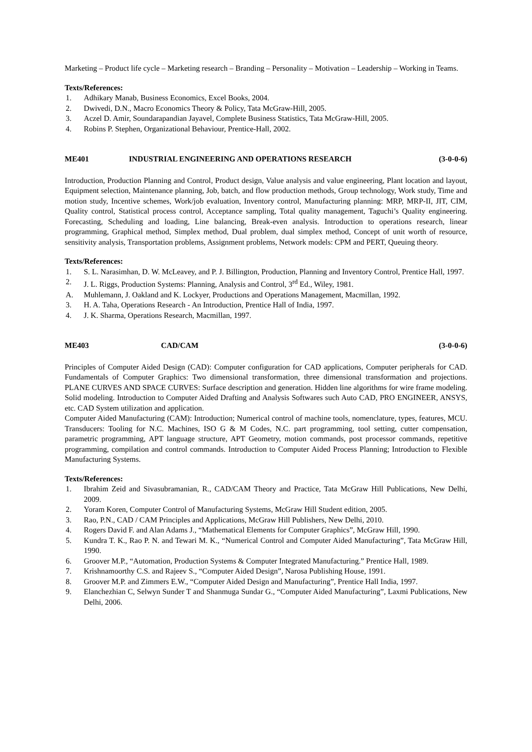Marketing – Product life cycle – Marketing research – Branding – Personality – Motivation – Leadership – Working in Teams.
Texts/References:
1. Adhikary Manab, Business Economics, Excel Books, 2004.
2. Dwivedi, D.N., Macro Economics Theory & Policy, Tata McGraw-Hill, 2005.
3. Aczel D. Amir, Soundarapandian Jayavel, Complete Business Statistics, Tata McGraw-Hill, 2005.
4. Robins P. Stephen, Organizational Behaviour, Prentice-Hall, 2002.
ME401 INDUSTRIAL ENGINEERING AND OPERATIONS RESEARCH (3-0-0-6)
Introduction, Production Planning and Control, Product design, Value analysis and value engineering, Plant location and layout, Equipment selection, Maintenance planning, Job, batch, and flow production methods, Group technology, Work study, Time and motion study, Incentive schemes, Work/job evaluation, Inventory control, Manufacturing planning: MRP, MRP-II, JIT, CIM, Quality control, Statistical process control, Acceptance sampling, Total quality management, Taguchi’s Quality engineering. Forecasting, Scheduling and loading, Line balancing, Break-even analysis. Introduction to operations research, linear programming, Graphical method, Simplex method, Dual problem, dual simplex method, Concept of unit worth of resource, sensitivity analysis, Transportation problems, Assignment problems, Network models: CPM and PERT, Queuing theory.
Texts/References:
1. S. L. Narasimhan, D. W. McLeavey, and P. J. Billington, Production, Planning and Inventory Control, Prentice Hall, 1997.
2. J. L. Riggs, Production Systems: Planning, Analysis and Control, 3<sup>rd</sup> Ed., Wiley, 1981.
A. Muhlemann, J. Oakland and K. Lockyer, Productions and Operations Management, Macmillan, 1992.
3. H. A. Taha, Operations Research - An Introduction, Prentice Hall of India, 1997.
4. J. K. Sharma, Operations Research, Macmillan, 1997.
ME403 CAD/CAM (3-0-0-6)
Principles of Computer Aided Design (CAD): Computer configuration for CAD applications, Computer peripherals for CAD. Fundamentals of Computer Graphics: Two dimensional transformation, three dimensional transformation and projections. PLANE CURVES AND SPACE CURVES: Surface description and generation. Hidden line algorithms for wire frame modeling. Solid modeling. Introduction to Computer Aided Drafting and Analysis Softwares such Auto CAD, PRO ENGINEER, ANSYS, etc. CAD System utilization and application.
Computer Aided Manufacturing (CAM): Introduction; Numerical control of machine tools, nomenclature, types, features, MCU. Transducers: Tooling for N.C. Machines, ISO G & M Codes, N.C. part programming, tool setting, cutter compensation, parametric programming, APT language structure, APT Geometry, motion commands, post processor commands, repetitive programming, compilation and control commands. Introduction to Computer Aided Process Planning; Introduction to Flexible Manufacturing Systems.
Texts/References:
1. Ibrahim Zeid and Sivasubramanian, R., CAD/CAM Theory and Practice, Tata McGraw Hill Publications, New Delhi, 2009.
2. Yoram Koren, Computer Control of Manufacturing Systems, McGraw Hill Student edition, 2005.
3. Rao, P.N., CAD / CAM Principles and Applications, McGraw Hill Publishers, New Delhi, 2010.
4. Rogers David F. and Alan Adams J., “Mathematical Elements for Computer Graphics”, McGraw Hill, 1990.
5. Kundra T. K., Rao P. N. and Tewari M. K., “Numerical Control and Computer Aided Manufacturing”, Tata McGraw Hill, 1990.
6. Groover M.P., “Automation, Production Systems & Computer Integrated Manufacturing.” Prentice Hall, 1989.
7. Krishnamoorthy C.S. and Rajeev S., “Computer Aided Design”, Narosa Publishing House, 1991.
8. Groover M.P. and Zimmers E.W., “Computer Aided Design and Manufacturing”, Prentice Hall India, 1997.
9. Elanchezhian C, Selwyn Sunder T and Shanmuga Sundar G., “Computer Aided Manufacturing”, Laxmi Publications, New Delhi, 2006.